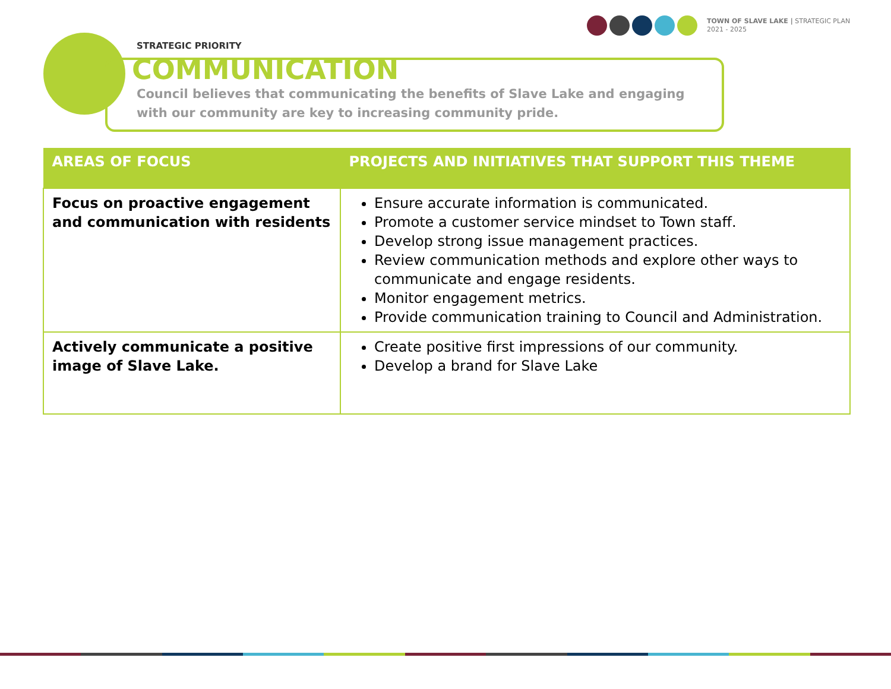TOWN OF SLAVE LAKE | STRATEGIC PLAN
2021 - 2025
STRATEGIC PRIORITY
COMMUNICATION
Council believes that communicating the benefits of Slave Lake and engaging
with our community are key to increasing community pride.
| AREAS OF FOCUS | PROJECTS AND INITIATIVES THAT SUPPORT THIS THEME |
| --- | --- |
| Focus on proactive engagement and communication with residents | Ensure accurate information is communicated. Promote a customer service mindset to Town staff. Develop strong issue management practices. Review communication methods and explore other ways to communicate and engage residents. Monitor engagement metrics. Provide communication training to Council and Administration. |
| Actively communicate a positive image of Slave Lake. | Create positive first impressions of our community. Develop a brand for Slave Lake |